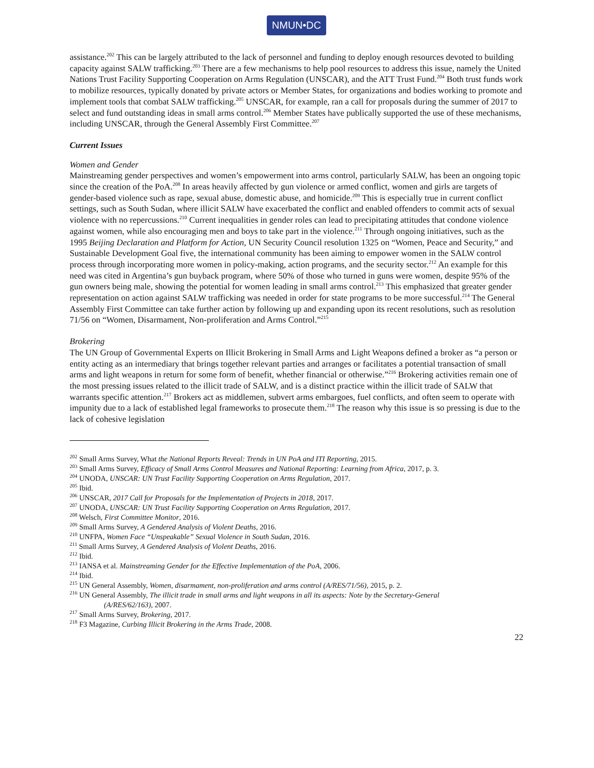NMUN•DC
assistance.<sup>202</sup> This can be largely attributed to the lack of personnel and funding to deploy enough resources devoted to building capacity against SALW trafficking.<sup>203</sup> There are a few mechanisms to help pool resources to address this issue, namely the United Nations Trust Facility Supporting Cooperation on Arms Regulation (UNSCAR), and the ATT Trust Fund.<sup>204</sup> Both trust funds work to mobilize resources, typically donated by private actors or Member States, for organizations and bodies working to promote and implement tools that combat SALW trafficking.<sup>205</sup> UNSCAR, for example, ran a call for proposals during the summer of 2017 to select and fund outstanding ideas in small arms control.<sup>206</sup> Member States have publically supported the use of these mechanisms, including UNSCAR, through the General Assembly First Committee.<sup>207</sup>
Current Issues
Women and Gender
Mainstreaming gender perspectives and women’s empowerment into arms control, particularly SALW, has been an ongoing topic since the creation of the PoA.<sup>208</sup> In areas heavily affected by gun violence or armed conflict, women and girls are targets of gender-based violence such as rape, sexual abuse, domestic abuse, and homicide.<sup>209</sup> This is especially true in current conflict settings, such as South Sudan, where illicit SALW have exacerbated the conflict and enabled offenders to commit acts of sexual violence with no repercussions.<sup>210</sup> Current inequalities in gender roles can lead to precipitating attitudes that condone violence against women, while also encouraging men and boys to take part in the violence.<sup>211</sup> Through ongoing initiatives, such as the 1995 Beijing Declaration and Platform for Action, UN Security Council resolution 1325 on “Women, Peace and Security,” and Sustainable Development Goal five, the international community has been aiming to empower women in the SALW control process through incorporating more women in policy-making, action programs, and the security sector.<sup>212</sup> An example for this need was cited in Argentina’s gun buyback program, where 50% of those who turned in guns were women, despite 95% of the gun owners being male, showing the potential for women leading in small arms control.<sup>213</sup> This emphasized that greater gender representation on action against SALW trafficking was needed in order for state programs to be more successful.<sup>214</sup> The General Assembly First Committee can take further action by following up and expanding upon its recent resolutions, such as resolution 71/56 on “Women, Disarmament, Non-proliferation and Arms Control.”<sup>215</sup>
Brokering
The UN Group of Governmental Experts on Illicit Brokering in Small Arms and Light Weapons defined a broker as “a person or entity acting as an intermediary that brings together relevant parties and arranges or facilitates a potential transaction of small arms and light weapons in return for some form of benefit, whether financial or otherwise.”<sup>216</sup> Brokering activities remain one of the most pressing issues related to the illicit trade of SALW, and is a distinct practice within the illicit trade of SALW that warrants specific attention.<sup>217</sup> Brokers act as middlemen, subvert arms embargoes, fuel conflicts, and often seem to operate with impunity due to a lack of established legal frameworks to prosecute them.<sup>218</sup> The reason why this issue is so pressing is due to the lack of cohesive legislation
<sup>202</sup> Small Arms Survey, What the National Reports Reveal: Trends in UN PoA and ITI Reporting, 2015.
<sup>203</sup> Small Arms Survey, Efficacy of Small Arms Control Measures and National Reporting: Learning from Africa, 2017, p. 3.
<sup>204</sup> UNODA, UNSCAR: UN Trust Facility Supporting Cooperation on Arms Regulation, 2017.
<sup>205</sup> Ibid.
<sup>206</sup> UNSCAR, 2017 Call for Proposals for the Implementation of Projects in 2018, 2017.
<sup>207</sup> UNODA, UNSCAR: UN Trust Facility Supporting Cooperation on Arms Regulation, 2017.
<sup>208</sup> Welsch, First Committee Monitor, 2016.
<sup>209</sup> Small Arms Survey, A Gendered Analysis of Violent Deaths, 2016.
<sup>210</sup> UNFPA, Women Face “Unspeakable” Sexual Violence in South Sudan, 2016.
<sup>211</sup> Small Arms Survey, A Gendered Analysis of Violent Deaths, 2016.
<sup>212</sup> Ibid.
<sup>213</sup> IANSA et al. Mainstreaming Gender for the Effective Implementation of the PoA, 2006.
<sup>214</sup> Ibid.
<sup>215</sup> UN General Assembly, Women, disarmament, non-proliferation and arms control (A/RES/71/56), 2015, p. 2.
<sup>216</sup> UN General Assembly, The illicit trade in small arms and light weapons in all its aspects: Note by the Secretary-General
(A/RES/62/163), 2007.
<sup>217</sup> Small Arms Survey, Brokering, 2017.
<sup>218</sup> F3 Magazine, Curbing Illicit Brokering in the Arms Trade, 2008.
22